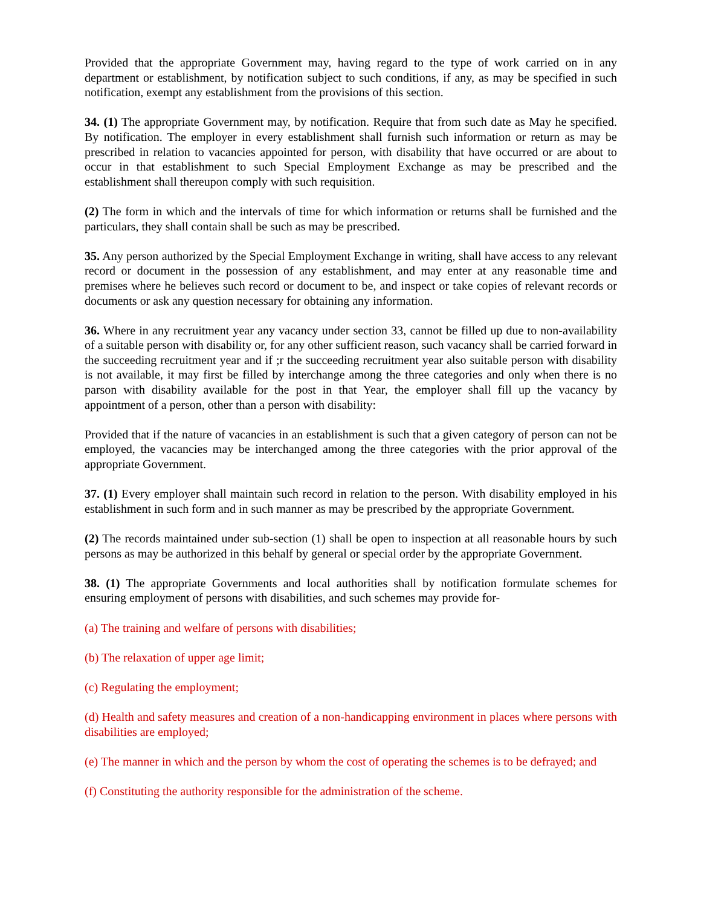Provided that the appropriate Government may, having regard to the type of work carried on in any department or establishment, by notification subject to such conditions, if any, as may be specified in such notification, exempt any establishment from the provisions of this section.
34. (1) The appropriate Government may, by notification. Require that from such date as May he specified. By notification. The employer in every establishment shall furnish such information or return as may be prescribed in relation to vacancies appointed for person, with disability that have occurred or are about to occur in that establishment to such Special Employment Exchange as may be prescribed and the establishment shall thereupon comply with such requisition.
(2) The form in which and the intervals of time for which information or returns shall be furnished and the particulars, they shall contain shall be such as may be prescribed.
35. Any person authorized by the Special Employment Exchange in writing, shall have access to any relevant record or document in the possession of any establishment, and may enter at any reasonable time and premises where he believes such record or document to be, and inspect or take copies of relevant records or documents or ask any question necessary for obtaining any information.
36. Where in any recruitment year any vacancy under section 33, cannot be filled up due to non-availability of a suitable person with disability or, for any other sufficient reason, such vacancy shall be carried forward in the succeeding recruitment year and if ;r the succeeding recruitment year also suitable person with disability is not available, it may first be filled by interchange among the three categories and only when there is no parson with disability available for the post in that Year, the employer shall fill up the vacancy by appointment of a person, other than a person with disability:
Provided that if the nature of vacancies in an establishment is such that a given category of person can not be employed, the vacancies may be interchanged among the three categories with the prior approval of the appropriate Government.
37. (1) Every employer shall maintain such record in relation to the person. With disability employed in his establishment in such form and in such manner as may be prescribed by the appropriate Government.
(2) The records maintained under sub-section (1) shall be open to inspection at all reasonable hours by such persons as may be authorized in this behalf by general or special order by the appropriate Government.
38. (1) The appropriate Governments and local authorities shall by notification formulate schemes for ensuring employment of persons with disabilities, and such schemes may provide for-
(a) The training and welfare of persons with disabilities;
(b) The relaxation of upper age limit;
(c) Regulating the employment;
(d) Health and safety measures and creation of a non-handicapping environment in places where persons with disabilities are employed;
(e) The manner in which and the person by whom the cost of operating the schemes is to be defrayed; and
(f) Constituting the authority responsible for the administration of the scheme.